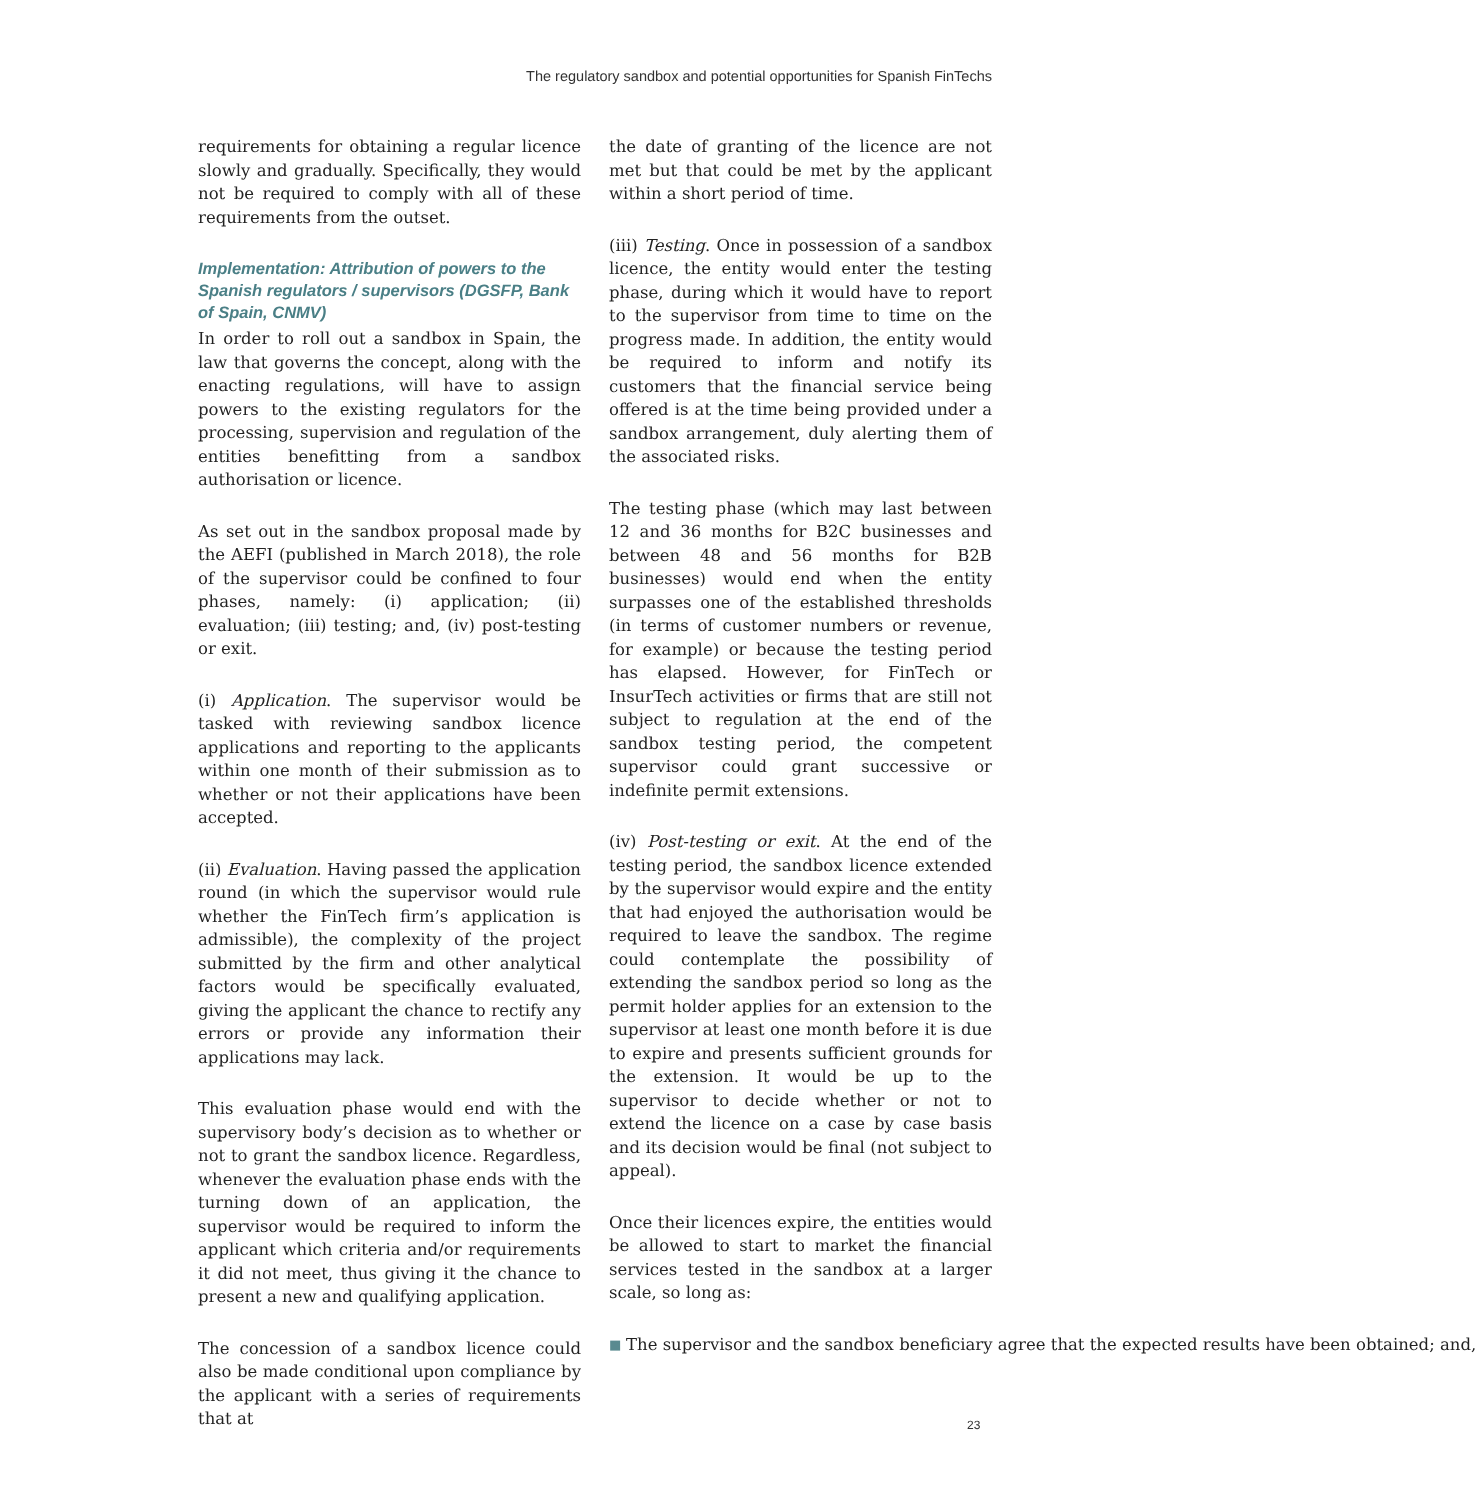The regulatory sandbox and potential opportunities for Spanish FinTechs
requirements for obtaining a regular licence slowly and gradually. Specifically, they would not be required to comply with all of these requirements from the outset.
Implementation: Attribution of powers to the Spanish regulators / supervisors (DGSFP, Bank of Spain, CNMV)
In order to roll out a sandbox in Spain, the law that governs the concept, along with the enacting regulations, will have to assign powers to the existing regulators for the processing, supervision and regulation of the entities benefitting from a sandbox authorisation or licence.
As set out in the sandbox proposal made by the AEFI (published in March 2018), the role of the supervisor could be confined to four phases, namely: (i) application; (ii) evaluation; (iii) testing; and, (iv) post-testing or exit.
(i) Application. The supervisor would be tasked with reviewing sandbox licence applications and reporting to the applicants within one month of their submission as to whether or not their applications have been accepted.
(ii) Evaluation. Having passed the application round (in which the supervisor would rule whether the FinTech firm’s application is admissible), the complexity of the project submitted by the firm and other analytical factors would be specifically evaluated, giving the applicant the chance to rectify any errors or provide any information their applications may lack.
This evaluation phase would end with the supervisory body’s decision as to whether or not to grant the sandbox licence. Regardless, whenever the evaluation phase ends with the turning down of an application, the supervisor would be required to inform the applicant which criteria and/or requirements it did not meet, thus giving it the chance to present a new and qualifying application.
The concession of a sandbox licence could also be made conditional upon compliance by the applicant with a series of requirements that at
the date of granting of the licence are not met but that could be met by the applicant within a short period of time.
(iii) Testing. Once in possession of a sandbox licence, the entity would enter the testing phase, during which it would have to report to the supervisor from time to time on the progress made. In addition, the entity would be required to inform and notify its customers that the financial service being offered is at the time being provided under a sandbox arrangement, duly alerting them of the associated risks.
The testing phase (which may last between 12 and 36 months for B2C businesses and between 48 and 56 months for B2B businesses) would end when the entity surpasses one of the established thresholds (in terms of customer numbers or revenue, for example) or because the testing period has elapsed. However, for FinTech or InsurTech activities or firms that are still not subject to regulation at the end of the sandbox testing period, the competent supervisor could grant successive or indefinite permit extensions.
(iv) Post-testing or exit. At the end of the testing period, the sandbox licence extended by the supervisor would expire and the entity that had enjoyed the authorisation would be required to leave the sandbox. The regime could contemplate the possibility of extending the sandbox period so long as the permit holder applies for an extension to the supervisor at least one month before it is due to expire and presents sufficient grounds for the extension. It would be up to the supervisor to decide whether or not to extend the licence on a case by case basis and its decision would be final (not subject to appeal).
Once their licences expire, the entities would be allowed to start to market the financial services tested in the sandbox at a larger scale, so long as:
■ The supervisor and the sandbox beneficiary agree that the expected results have been obtained; and,
23